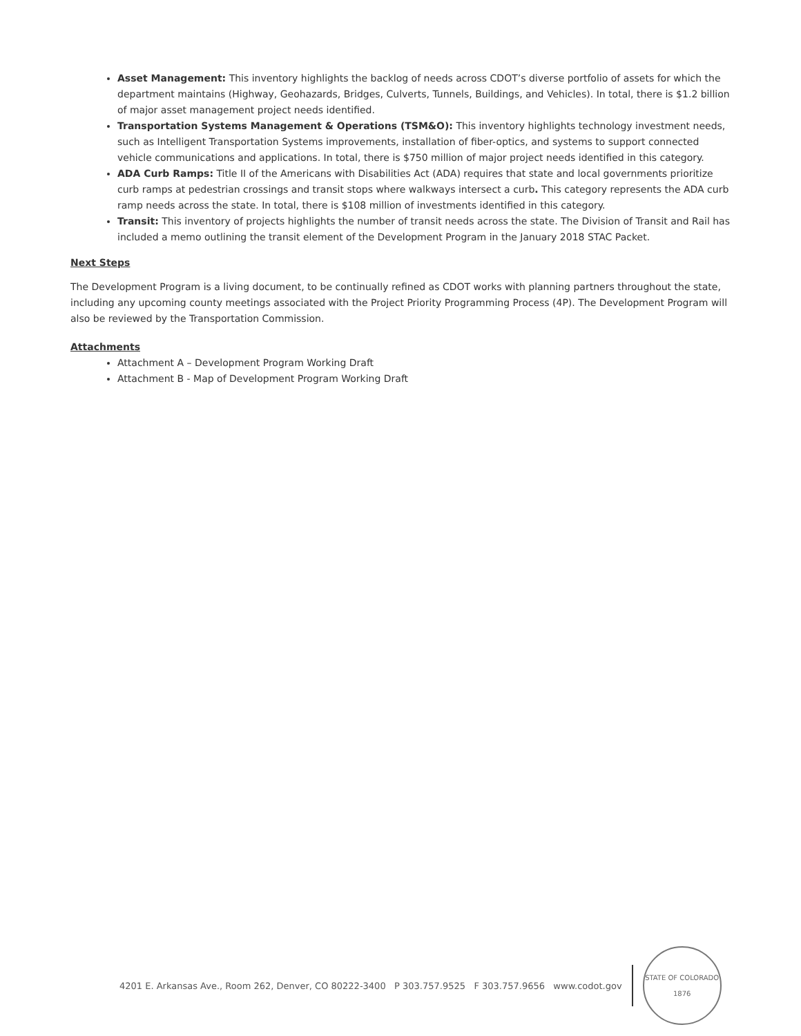Asset Management: This inventory highlights the backlog of needs across CDOT’s diverse portfolio of assets for which the department maintains (Highway, Geohazards, Bridges, Culverts, Tunnels, Buildings, and Vehicles). In total, there is $1.2 billion of major asset management project needs identified.
Transportation Systems Management & Operations (TSM&O): This inventory highlights technology investment needs, such as Intelligent Transportation Systems improvements, installation of fiber-optics, and systems to support connected vehicle communications and applications. In total, there is $750 million of major project needs identified in this category.
ADA Curb Ramps: Title II of the Americans with Disabilities Act (ADA) requires that state and local governments prioritize curb ramps at pedestrian crossings and transit stops where walkways intersect a curb. This category represents the ADA curb ramp needs across the state. In total, there is $108 million of investments identified in this category.
Transit: This inventory of projects highlights the number of transit needs across the state. The Division of Transit and Rail has included a memo outlining the transit element of the Development Program in the January 2018 STAC Packet.
Next Steps
The Development Program is a living document, to be continually refined as CDOT works with planning partners throughout the state, including any upcoming county meetings associated with the Project Priority Programming Process (4P). The Development Program will also be reviewed by the Transportation Commission.
Attachments
Attachment A – Development Program Working Draft
Attachment B - Map of Development Program Working Draft
4201 E. Arkansas Ave., Room 262, Denver, CO 80222-3400 P 303.757.9525 F 303.757.9656 www.codot.gov
STATE OF COLORADO
1876